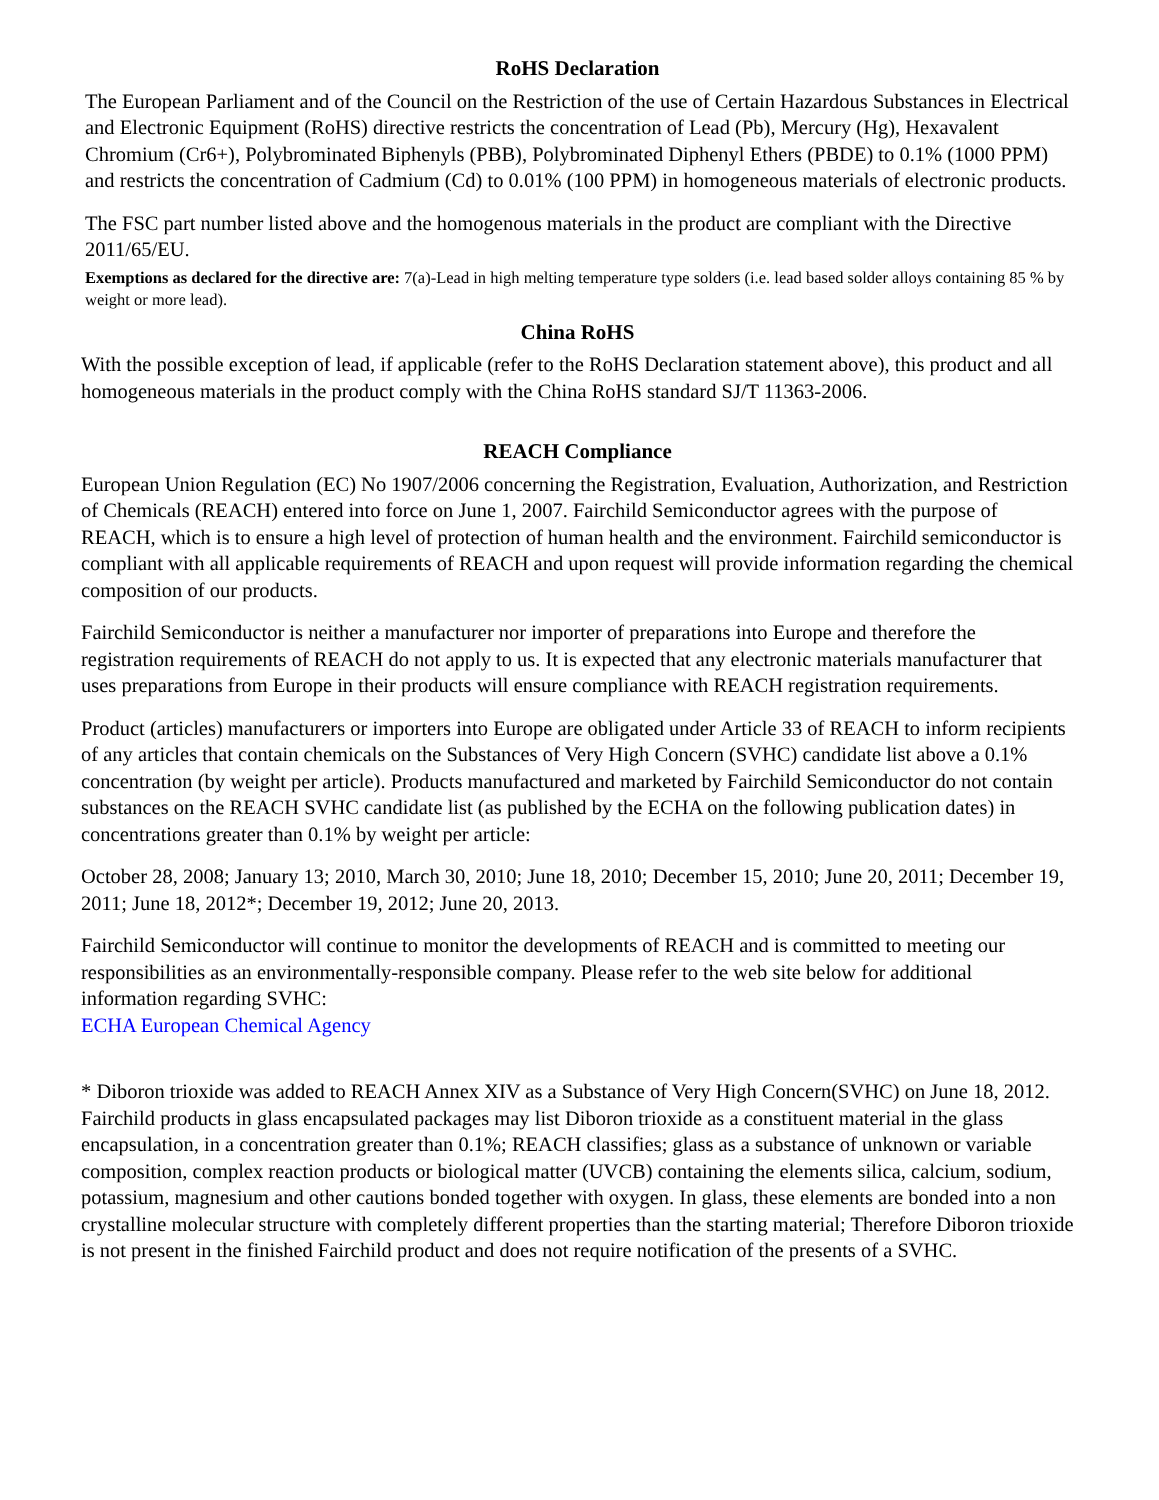RoHS Declaration
The European Parliament and of the Council on the Restriction of the use of Certain Hazardous Substances in Electrical and Electronic Equipment (RoHS) directive restricts the concentration of Lead (Pb), Mercury (Hg), Hexavalent Chromium (Cr6+), Polybrominated Biphenyls (PBB), Polybrominated Diphenyl Ethers (PBDE) to 0.1% (1000 PPM) and restricts the concentration of Cadmium (Cd) to 0.01% (100 PPM) in homogeneous materials of electronic products.
The FSC part number listed above and the homogenous materials in the product are compliant with the Directive 2011/65/EU.
Exemptions as declared for the directive are: 7(a)-Lead in high melting temperature type solders (i.e. lead based solder alloys containing 85 % by weight or more lead).
China RoHS
With the possible exception of lead, if applicable (refer to the RoHS Declaration statement above), this product and all homogeneous materials in the product comply with the China RoHS standard SJ/T 11363-2006.
REACH Compliance
European Union Regulation (EC) No 1907/2006 concerning the Registration, Evaluation, Authorization, and Restriction of Chemicals (REACH) entered into force on June 1, 2007. Fairchild Semiconductor agrees with the purpose of REACH, which is to ensure a high level of protection of human health and the environment. Fairchild semiconductor is compliant with all applicable requirements of REACH and upon request will provide information regarding the chemical composition of our products.
Fairchild Semiconductor is neither a manufacturer nor importer of preparations into Europe and therefore the registration requirements of REACH do not apply to us. It is expected that any electronic materials manufacturer that uses preparations from Europe in their products will ensure compliance with REACH registration requirements.
Product (articles) manufacturers or importers into Europe are obligated under Article 33 of REACH to inform recipients of any articles that contain chemicals on the Substances of Very High Concern (SVHC) candidate list above a 0.1% concentration (by weight per article). Products manufactured and marketed by Fairchild Semiconductor do not contain substances on the REACH SVHC candidate list (as published by the ECHA on the following publication dates) in concentrations greater than 0.1% by weight per article:
October 28, 2008; January 13; 2010, March 30, 2010; June 18, 2010; December 15, 2010; June 20, 2011; December 19, 2011; June 18, 2012*; December 19, 2012; June 20, 2013.
Fairchild Semiconductor will continue to monitor the developments of REACH and is committed to meeting our responsibilities as an environmentally-responsible company. Please refer to the web site below for additional information regarding SVHC:
ECHA European Chemical Agency
* Diboron trioxide was added to REACH Annex XIV as a Substance of Very High Concern(SVHC) on June 18, 2012. Fairchild products in glass encapsulated packages may list Diboron trioxide as a constituent material in the glass encapsulation, in a concentration greater than 0.1%; REACH classifies; glass as a substance of unknown or variable composition, complex reaction products or biological matter (UVCB) containing the elements silica, calcium, sodium, potassium, magnesium and other cautions bonded together with oxygen. In glass, these elements are bonded into a non crystalline molecular structure with completely different properties than the starting material; Therefore Diboron trioxide is not present in the finished Fairchild product and does not require notification of the presents of a SVHC.